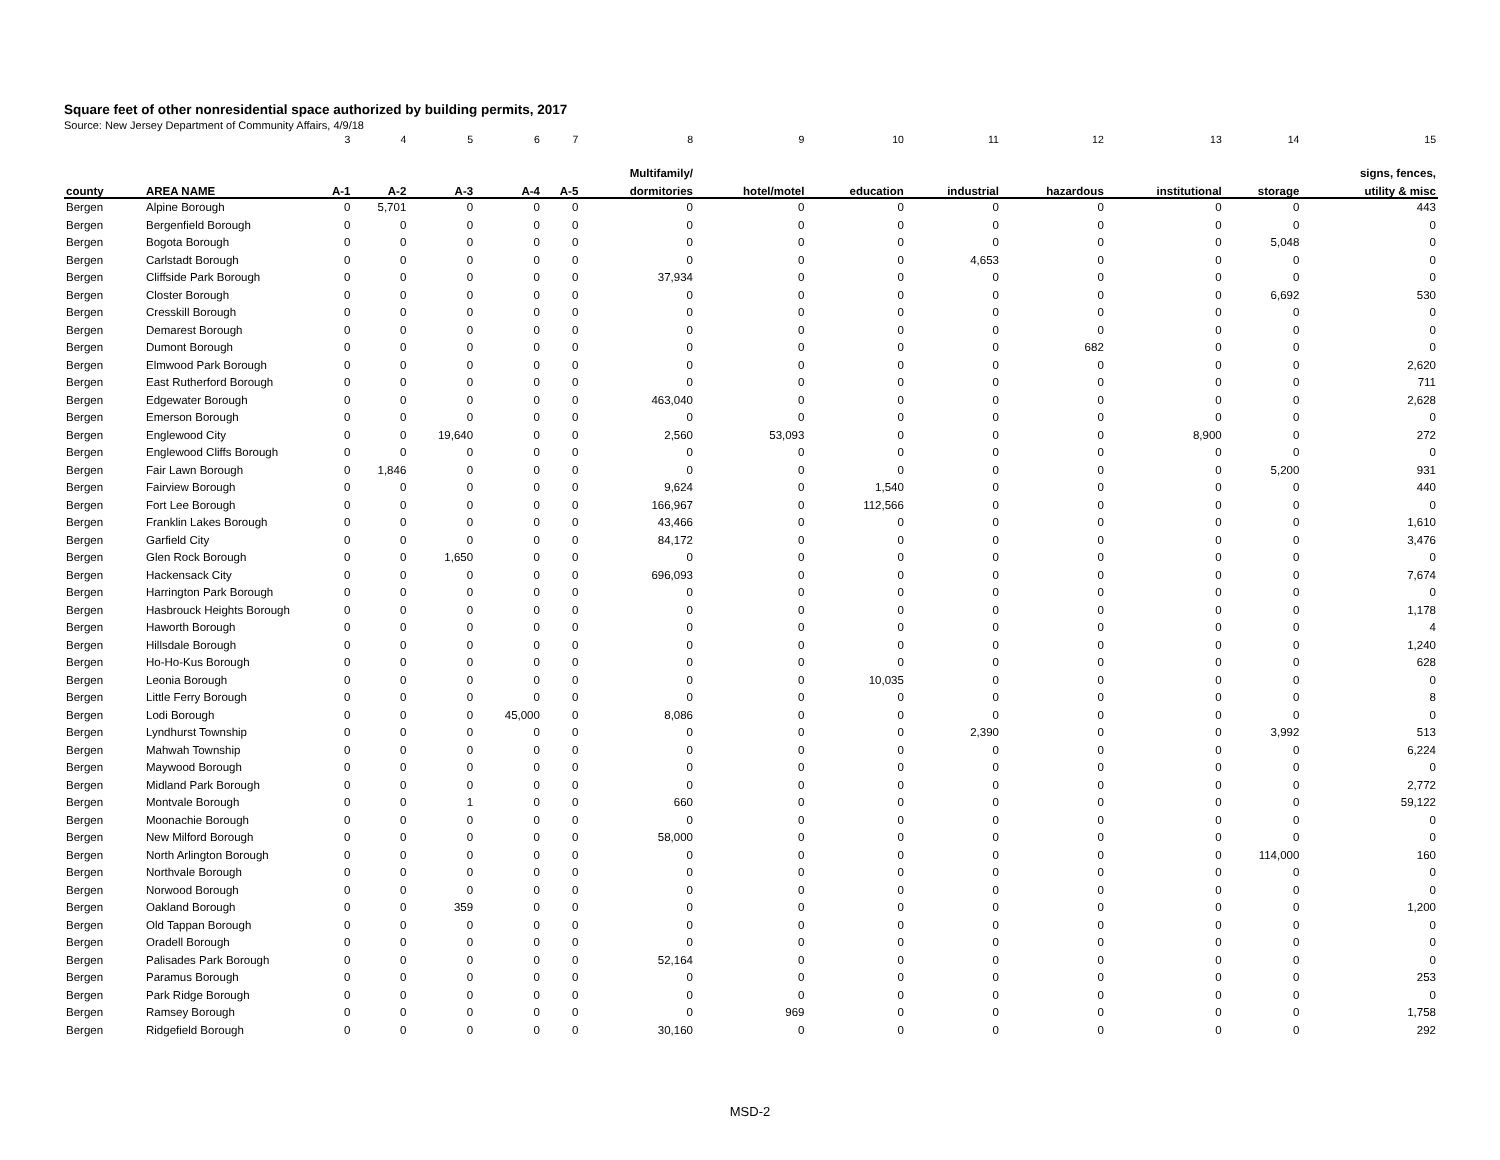Square feet of other nonresidential space authorized by building permits, 2017
Source: New Jersey Department of Community Affairs, 4/9/18
| | | 3 | 4 | 5 | 6 | 7 | 8 | 9 | 10 | 11 | 12 | 13 | 14 | 15 |
| | | | | | | | Multifamily/ | | | | | | | signs, fences, |
| county | AREA NAME | A-1 | A-2 | A-3 | A-4 | A-5 | dormitories | hotel/motel | education | industrial | hazardous | institutional | storage | utility & misc |
| Bergen | Alpine Borough | 0 | 5,701 | 0 | 0 | 0 | 0 | 0 | 0 | 0 | 0 | 0 | 0 | 443 |
| Bergen | Bergenfield Borough | 0 | 0 | 0 | 0 | 0 | 0 | 0 | 0 | 0 | 0 | 0 | 0 | 0 |
| Bergen | Bogota Borough | 0 | 0 | 0 | 0 | 0 | 0 | 0 | 0 | 0 | 0 | 0 | 5,048 | 0 |
| Bergen | Carlstadt Borough | 0 | 0 | 0 | 0 | 0 | 0 | 0 | 0 | 4,653 | 0 | 0 | 0 | 0 |
| Bergen | Cliffside Park Borough | 0 | 0 | 0 | 0 | 0 | 37,934 | 0 | 0 | 0 | 0 | 0 | 0 | 0 |
| Bergen | Closter Borough | 0 | 0 | 0 | 0 | 0 | 0 | 0 | 0 | 0 | 0 | 0 | 6,692 | 530 |
| Bergen | Cresskill Borough | 0 | 0 | 0 | 0 | 0 | 0 | 0 | 0 | 0 | 0 | 0 | 0 | 0 |
| Bergen | Demarest Borough | 0 | 0 | 0 | 0 | 0 | 0 | 0 | 0 | 0 | 0 | 0 | 0 | 0 |
| Bergen | Dumont Borough | 0 | 0 | 0 | 0 | 0 | 0 | 0 | 0 | 0 | 682 | 0 | 0 | 0 |
| Bergen | Elmwood Park Borough | 0 | 0 | 0 | 0 | 0 | 0 | 0 | 0 | 0 | 0 | 0 | 0 | 2,620 |
| Bergen | East Rutherford Borough | 0 | 0 | 0 | 0 | 0 | 0 | 0 | 0 | 0 | 0 | 0 | 0 | 711 |
| Bergen | Edgewater Borough | 0 | 0 | 0 | 0 | 0 | 463,040 | 0 | 0 | 0 | 0 | 0 | 0 | 2,628 |
| Bergen | Emerson Borough | 0 | 0 | 0 | 0 | 0 | 0 | 0 | 0 | 0 | 0 | 0 | 0 | 0 |
| Bergen | Englewood City | 0 | 0 | 19,640 | 0 | 0 | 2,560 | 53,093 | 0 | 0 | 0 | 8,900 | 0 | 272 |
| Bergen | Englewood Cliffs Borough | 0 | 0 | 0 | 0 | 0 | 0 | 0 | 0 | 0 | 0 | 0 | 0 | 0 |
| Bergen | Fair Lawn Borough | 0 | 1,846 | 0 | 0 | 0 | 0 | 0 | 0 | 0 | 0 | 0 | 5,200 | 931 |
| Bergen | Fairview Borough | 0 | 0 | 0 | 0 | 0 | 9,624 | 0 | 1,540 | 0 | 0 | 0 | 0 | 440 |
| Bergen | Fort Lee Borough | 0 | 0 | 0 | 0 | 0 | 166,967 | 0 | 112,566 | 0 | 0 | 0 | 0 | 0 |
| Bergen | Franklin Lakes Borough | 0 | 0 | 0 | 0 | 0 | 43,466 | 0 | 0 | 0 | 0 | 0 | 0 | 1,610 |
| Bergen | Garfield City | 0 | 0 | 0 | 0 | 0 | 84,172 | 0 | 0 | 0 | 0 | 0 | 0 | 3,476 |
| Bergen | Glen Rock Borough | 0 | 0 | 1,650 | 0 | 0 | 0 | 0 | 0 | 0 | 0 | 0 | 0 | 0 |
| Bergen | Hackensack City | 0 | 0 | 0 | 0 | 0 | 696,093 | 0 | 0 | 0 | 0 | 0 | 0 | 7,674 |
| Bergen | Harrington Park Borough | 0 | 0 | 0 | 0 | 0 | 0 | 0 | 0 | 0 | 0 | 0 | 0 | 0 |
| Bergen | Hasbrouck Heights Borough | 0 | 0 | 0 | 0 | 0 | 0 | 0 | 0 | 0 | 0 | 0 | 0 | 1,178 |
| Bergen | Haworth Borough | 0 | 0 | 0 | 0 | 0 | 0 | 0 | 0 | 0 | 0 | 0 | 0 | 4 |
| Bergen | Hillsdale Borough | 0 | 0 | 0 | 0 | 0 | 0 | 0 | 0 | 0 | 0 | 0 | 0 | 1,240 |
| Bergen | Ho-Ho-Kus Borough | 0 | 0 | 0 | 0 | 0 | 0 | 0 | 0 | 0 | 0 | 0 | 0 | 628 |
| Bergen | Leonia Borough | 0 | 0 | 0 | 0 | 0 | 0 | 0 | 10,035 | 0 | 0 | 0 | 0 | 0 |
| Bergen | Little Ferry Borough | 0 | 0 | 0 | 0 | 0 | 0 | 0 | 0 | 0 | 0 | 0 | 0 | 8 |
| Bergen | Lodi Borough | 0 | 0 | 0 | 45,000 | 0 | 8,086 | 0 | 0 | 0 | 0 | 0 | 0 | 0 |
| Bergen | Lyndhurst Township | 0 | 0 | 0 | 0 | 0 | 0 | 0 | 0 | 2,390 | 0 | 0 | 3,992 | 513 |
| Bergen | Mahwah Township | 0 | 0 | 0 | 0 | 0 | 0 | 0 | 0 | 0 | 0 | 0 | 0 | 6,224 |
| Bergen | Maywood Borough | 0 | 0 | 0 | 0 | 0 | 0 | 0 | 0 | 0 | 0 | 0 | 0 | 0 |
| Bergen | Midland Park Borough | 0 | 0 | 0 | 0 | 0 | 0 | 0 | 0 | 0 | 0 | 0 | 0 | 2,772 |
| Bergen | Montvale Borough | 0 | 0 | 1 | 0 | 0 | 660 | 0 | 0 | 0 | 0 | 0 | 0 | 59,122 |
| Bergen | Moonachie Borough | 0 | 0 | 0 | 0 | 0 | 0 | 0 | 0 | 0 | 0 | 0 | 0 | 0 |
| Bergen | New Milford Borough | 0 | 0 | 0 | 0 | 0 | 58,000 | 0 | 0 | 0 | 0 | 0 | 0 | 0 |
| Bergen | North Arlington Borough | 0 | 0 | 0 | 0 | 0 | 0 | 0 | 0 | 0 | 0 | 0 | 114,000 | 160 |
| Bergen | Northvale Borough | 0 | 0 | 0 | 0 | 0 | 0 | 0 | 0 | 0 | 0 | 0 | 0 | 0 |
| Bergen | Norwood Borough | 0 | 0 | 0 | 0 | 0 | 0 | 0 | 0 | 0 | 0 | 0 | 0 | 0 |
| Bergen | Oakland Borough | 0 | 0 | 359 | 0 | 0 | 0 | 0 | 0 | 0 | 0 | 0 | 0 | 1,200 |
| Bergen | Old Tappan Borough | 0 | 0 | 0 | 0 | 0 | 0 | 0 | 0 | 0 | 0 | 0 | 0 | 0 |
| Bergen | Oradell Borough | 0 | 0 | 0 | 0 | 0 | 0 | 0 | 0 | 0 | 0 | 0 | 0 | 0 |
| Bergen | Palisades Park Borough | 0 | 0 | 0 | 0 | 0 | 52,164 | 0 | 0 | 0 | 0 | 0 | 0 | 0 |
| Bergen | Paramus Borough | 0 | 0 | 0 | 0 | 0 | 0 | 0 | 0 | 0 | 0 | 0 | 0 | 253 |
| Bergen | Park Ridge Borough | 0 | 0 | 0 | 0 | 0 | 0 | 0 | 0 | 0 | 0 | 0 | 0 | 0 |
| Bergen | Ramsey Borough | 0 | 0 | 0 | 0 | 0 | 0 | 969 | 0 | 0 | 0 | 0 | 0 | 1,758 |
| Bergen | Ridgefield Borough | 0 | 0 | 0 | 0 | 0 | 30,160 | 0 | 0 | 0 | 0 | 0 | 0 | 292 |
MSD-2